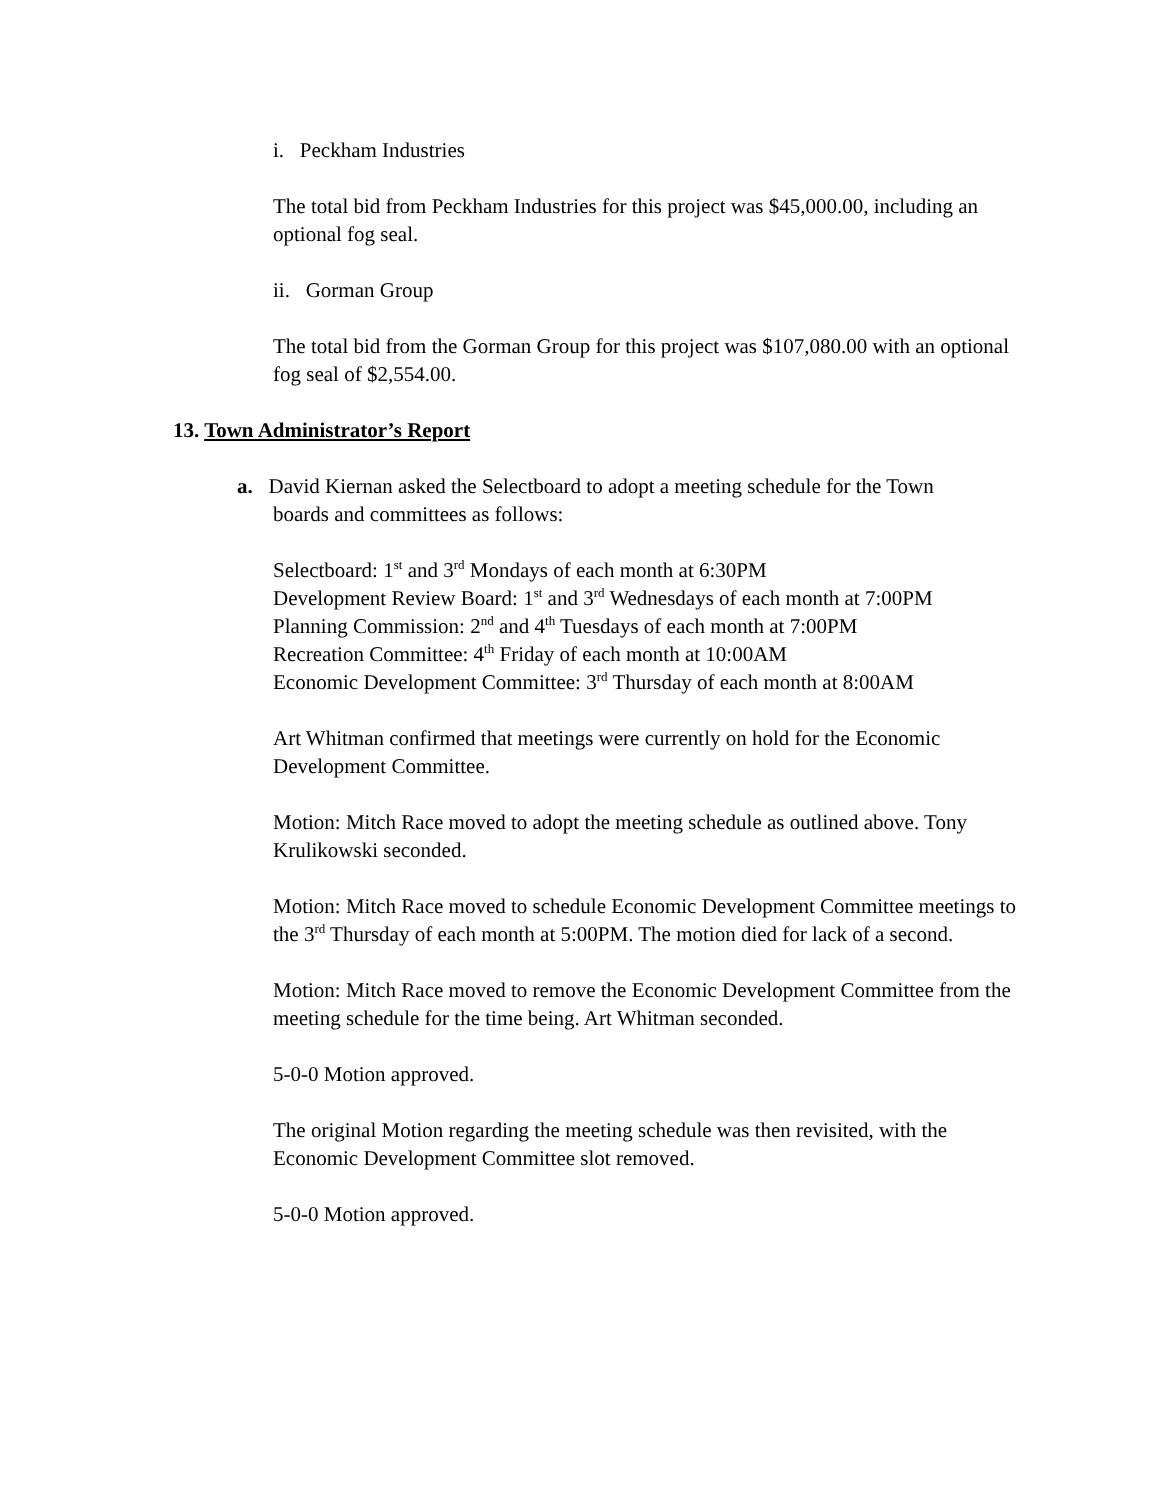i. Peckham Industries
The total bid from Peckham Industries for this project was $45,000.00, including an optional fog seal.
ii. Gorman Group
The total bid from the Gorman Group for this project was $107,080.00 with an optional fog seal of $2,554.00.
13. Town Administrator’s Report
a. David Kiernan asked the Selectboard to adopt a meeting schedule for the Town
boards and committees as follows:
Selectboard: 1<sup>st</sup> and 3<sup>rd</sup> Mondays of each month at 6:30PM
Development Review Board: 1<sup>st</sup> and 3<sup>rd</sup> Wednesdays of each month at 7:00PM
Planning Commission: 2<sup>nd</sup> and 4<sup>th</sup> Tuesdays of each month at 7:00PM
Recreation Committee: 4<sup>th</sup> Friday of each month at 10:00AM
Economic Development Committee: 3<sup>rd</sup> Thursday of each month at 8:00AM
Art Whitman confirmed that meetings were currently on hold for the Economic Development Committee.
Motion: Mitch Race moved to adopt the meeting schedule as outlined above. Tony Krulikowski seconded.
Motion: Mitch Race moved to schedule Economic Development Committee meetings to the 3<sup>rd</sup> Thursday of each month at 5:00PM. The motion died for lack of a second.
Motion: Mitch Race moved to remove the Economic Development Committee from the meeting schedule for the time being. Art Whitman seconded.
5-0-0 Motion approved.
The original Motion regarding the meeting schedule was then revisited, with the Economic Development Committee slot removed.
5-0-0 Motion approved.